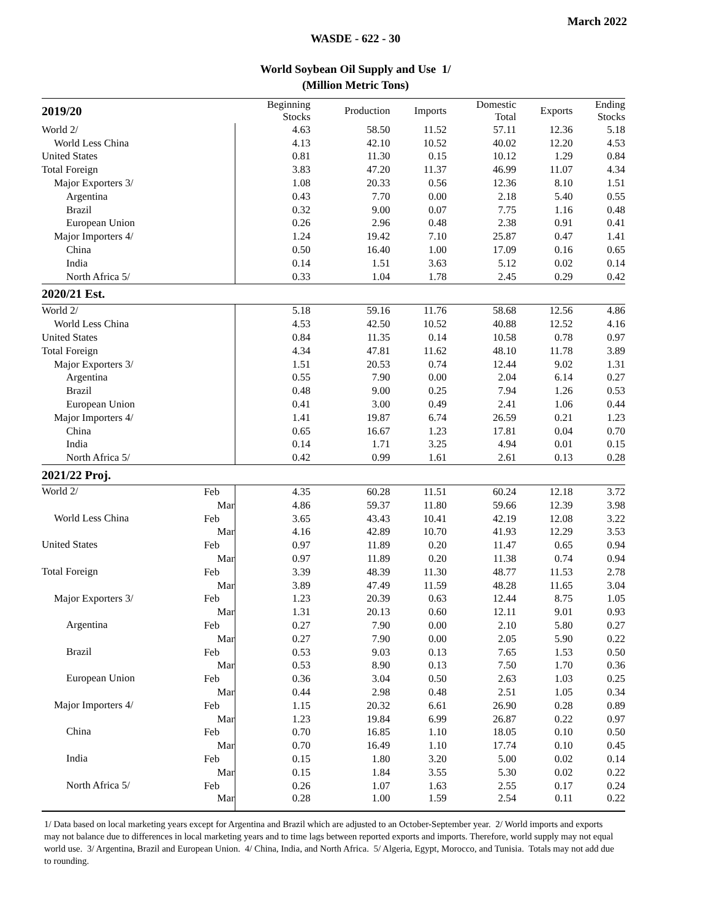March 2022
WASDE - 622 - 30
World Soybean Oil Supply and Use 1/
(Million Metric Tons)
| 2019/20 | | Beginning Stocks | Production | Imports | Domestic Total | Exports | Ending Stocks |
| --- | --- | --- | --- | --- | --- | --- | --- |
| World 2/ | | 4.63 | 58.50 | 11.52 | 57.11 | 12.36 | 5.18 |
| World Less China | | 4.13 | 42.10 | 10.52 | 40.02 | 12.20 | 4.53 |
| United States | | 0.81 | 11.30 | 0.15 | 10.12 | 1.29 | 0.84 |
| Total Foreign | | 3.83 | 47.20 | 11.37 | 46.99 | 11.07 | 4.34 |
| Major Exporters 3/ | | 1.08 | 20.33 | 0.56 | 12.36 | 8.10 | 1.51 |
| Argentina | | 0.43 | 7.70 | 0.00 | 2.18 | 5.40 | 0.55 |
| Brazil | | 0.32 | 9.00 | 0.07 | 7.75 | 1.16 | 0.48 |
| European Union | | 0.26 | 2.96 | 0.48 | 2.38 | 0.91 | 0.41 |
| Major Importers 4/ | | 1.24 | 19.42 | 7.10 | 25.87 | 0.47 | 1.41 |
| China | | 0.50 | 16.40 | 1.00 | 17.09 | 0.16 | 0.65 |
| India | | 0.14 | 1.51 | 3.63 | 5.12 | 0.02 | 0.14 |
| North Africa 5/ | | 0.33 | 1.04 | 1.78 | 2.45 | 0.29 | 0.42 |
| 2020/21 Est. | | | | | | | |
| World 2/ | | 5.18 | 59.16 | 11.76 | 58.68 | 12.56 | 4.86 |
| World Less China | | 4.53 | 42.50 | 10.52 | 40.88 | 12.52 | 4.16 |
| United States | | 0.84 | 11.35 | 0.14 | 10.58 | 0.78 | 0.97 |
| Total Foreign | | 4.34 | 47.81 | 11.62 | 48.10 | 11.78 | 3.89 |
| Major Exporters 3/ | | 1.51 | 20.53 | 0.74 | 12.44 | 9.02 | 1.31 |
| Argentina | | 0.55 | 7.90 | 0.00 | 2.04 | 6.14 | 0.27 |
| Brazil | | 0.48 | 9.00 | 0.25 | 7.94 | 1.26 | 0.53 |
| European Union | | 0.41 | 3.00 | 0.49 | 2.41 | 1.06 | 0.44 |
| Major Importers 4/ | | 1.41 | 19.87 | 6.74 | 26.59 | 0.21 | 1.23 |
| China | | 0.65 | 16.67 | 1.23 | 17.81 | 0.04 | 0.70 |
| India | | 0.14 | 1.71 | 3.25 | 4.94 | 0.01 | 0.15 |
| North Africa 5/ | | 0.42 | 0.99 | 1.61 | 2.61 | 0.13 | 0.28 |
| 2021/22 Proj. | | | | | | | |
| World 2/ | Feb | 4.35 | 60.28 | 11.51 | 60.24 | 12.18 | 3.72 |
| | Mar | 4.86 | 59.37 | 11.80 | 59.66 | 12.39 | 3.98 |
| World Less China | Feb | 3.65 | 43.43 | 10.41 | 42.19 | 12.08 | 3.22 |
| | Mar | 4.16 | 42.89 | 10.70 | 41.93 | 12.29 | 3.53 |
| United States | Feb | 0.97 | 11.89 | 0.20 | 11.47 | 0.65 | 0.94 |
| | Mar | 0.97 | 11.89 | 0.20 | 11.38 | 0.74 | 0.94 |
| Total Foreign | Feb | 3.39 | 48.39 | 11.30 | 48.77 | 11.53 | 2.78 |
| | Mar | 3.89 | 47.49 | 11.59 | 48.28 | 11.65 | 3.04 |
| Major Exporters 3/ | Feb | 1.23 | 20.39 | 0.63 | 12.44 | 8.75 | 1.05 |
| | Mar | 1.31 | 20.13 | 0.60 | 12.11 | 9.01 | 0.93 |
| Argentina | Feb | 0.27 | 7.90 | 0.00 | 2.10 | 5.80 | 0.27 |
| | Mar | 0.27 | 7.90 | 0.00 | 2.05 | 5.90 | 0.22 |
| Brazil | Feb | 0.53 | 9.03 | 0.13 | 7.65 | 1.53 | 0.50 |
| | Mar | 0.53 | 8.90 | 0.13 | 7.50 | 1.70 | 0.36 |
| European Union | Feb | 0.36 | 3.04 | 0.50 | 2.63 | 1.03 | 0.25 |
| | Mar | 0.44 | 2.98 | 0.48 | 2.51 | 1.05 | 0.34 |
| Major Importers 4/ | Feb | 1.15 | 20.32 | 6.61 | 26.90 | 0.28 | 0.89 |
| | Mar | 1.23 | 19.84 | 6.99 | 26.87 | 0.22 | 0.97 |
| China | Feb | 0.70 | 16.85 | 1.10 | 18.05 | 0.10 | 0.50 |
| | Mar | 0.70 | 16.49 | 1.10 | 17.74 | 0.10 | 0.45 |
| India | Feb | 0.15 | 1.80 | 3.20 | 5.00 | 0.02 | 0.14 |
| | Mar | 0.15 | 1.84 | 3.55 | 5.30 | 0.02 | 0.22 |
| North Africa 5/ | Feb | 0.26 | 1.07 | 1.63 | 2.55 | 0.17 | 0.24 |
| | Mar | 0.28 | 1.00 | 1.59 | 2.54 | 0.11 | 0.22 |
1/ Data based on local marketing years except for Argentina and Brazil which are adjusted to an October-September year. 2/ World imports and exports may not balance due to differences in local marketing years and to time lags between reported exports and imports. Therefore, world supply may not equal world use. 3/ Argentina, Brazil and European Union. 4/ China, India, and North Africa. 5/ Algeria, Egypt, Morocco, and Tunisia. Totals may not add due to rounding.